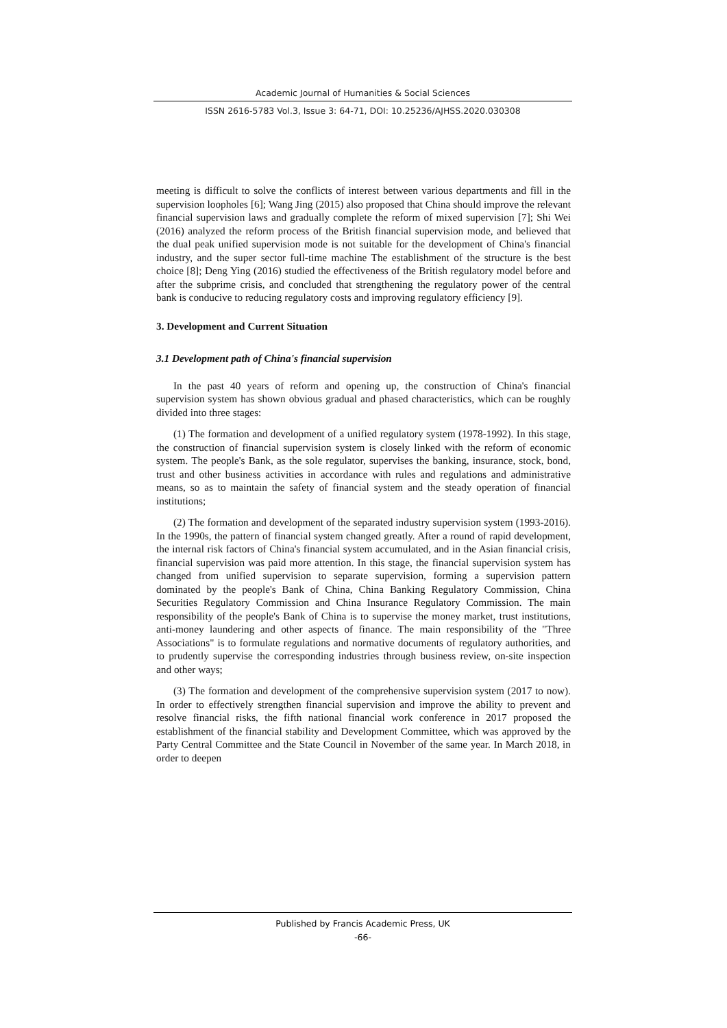Academic Journal of Humanities & Social Sciences
ISSN 2616-5783 Vol.3, Issue 3: 64-71, DOI: 10.25236/AJHSS.2020.030308
meeting is difficult to solve the conflicts of interest between various departments and fill in the supervision loopholes [6]; Wang Jing (2015) also proposed that China should improve the relevant financial supervision laws and gradually complete the reform of mixed supervision [7]; Shi Wei (2016) analyzed the reform process of the British financial supervision mode, and believed that the dual peak unified supervision mode is not suitable for the development of China's financial industry, and the super sector full-time machine The establishment of the structure is the best choice [8]; Deng Ying (2016) studied the effectiveness of the British regulatory model before and after the subprime crisis, and concluded that strengthening the regulatory power of the central bank is conducive to reducing regulatory costs and improving regulatory efficiency [9].
3. Development and Current Situation
3.1 Development path of China's financial supervision
In the past 40 years of reform and opening up, the construction of China's financial supervision system has shown obvious gradual and phased characteristics, which can be roughly divided into three stages:
(1) The formation and development of a unified regulatory system (1978-1992). In this stage, the construction of financial supervision system is closely linked with the reform of economic system. The people's Bank, as the sole regulator, supervises the banking, insurance, stock, bond, trust and other business activities in accordance with rules and regulations and administrative means, so as to maintain the safety of financial system and the steady operation of financial institutions;
(2) The formation and development of the separated industry supervision system (1993-2016). In the 1990s, the pattern of financial system changed greatly. After a round of rapid development, the internal risk factors of China's financial system accumulated, and in the Asian financial crisis, financial supervision was paid more attention. In this stage, the financial supervision system has changed from unified supervision to separate supervision, forming a supervision pattern dominated by the people's Bank of China, China Banking Regulatory Commission, China Securities Regulatory Commission and China Insurance Regulatory Commission. The main responsibility of the people's Bank of China is to supervise the money market, trust institutions, anti-money laundering and other aspects of finance. The main responsibility of the "Three Associations" is to formulate regulations and normative documents of regulatory authorities, and to prudently supervise the corresponding industries through business review, on-site inspection and other ways;
(3) The formation and development of the comprehensive supervision system (2017 to now). In order to effectively strengthen financial supervision and improve the ability to prevent and resolve financial risks, the fifth national financial work conference in 2017 proposed the establishment of the financial stability and Development Committee, which was approved by the Party Central Committee and the State Council in November of the same year. In March 2018, in order to deepen
Published by Francis Academic Press, UK
-66-